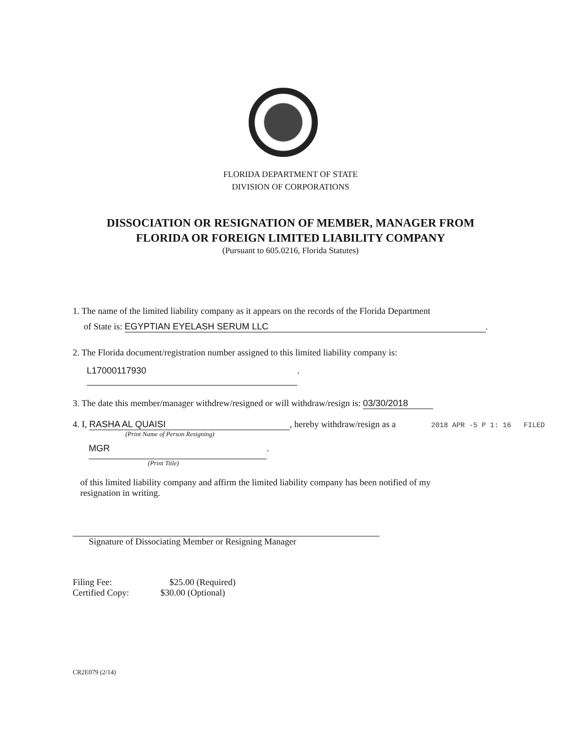FLORIDA DEPARTMENT OF STATE
DIVISION OF CORPORATIONS
DISSOCIATION OR RESIGNATION OF MEMBER, MANAGER FROM
FLORIDA OR FOREIGN LIMITED LIABILITY COMPANY
(Pursuant to 605.0216, Florida Statutes)
1. The name of the limited liability company as it appears on the records of the Florida Department
of State is: EGYPTIAN EYELASH SERUM LLC.
2. The Florida document/registration number assigned to this limited liability company is:
L17000117930.
3. The date this member/manager withdrew/resigned or will withdraw/resign is: 03/30/2018
4. I, RASHA AL QUAISI, hereby withdraw/resign as a
(Print Name of Person Resigning)
MGR.
(Print Title)
of this limited liability company and affirm the limited liability company has been notified of my
resignation in writing.
Signature of Dissociating Member or Resigning Manager
Filing Fee: $25.00 (Required)
Certified Copy: $30.00 (Optional)
CR2E079 (2/14)
2018 APR -5 P 1: 16 FILED